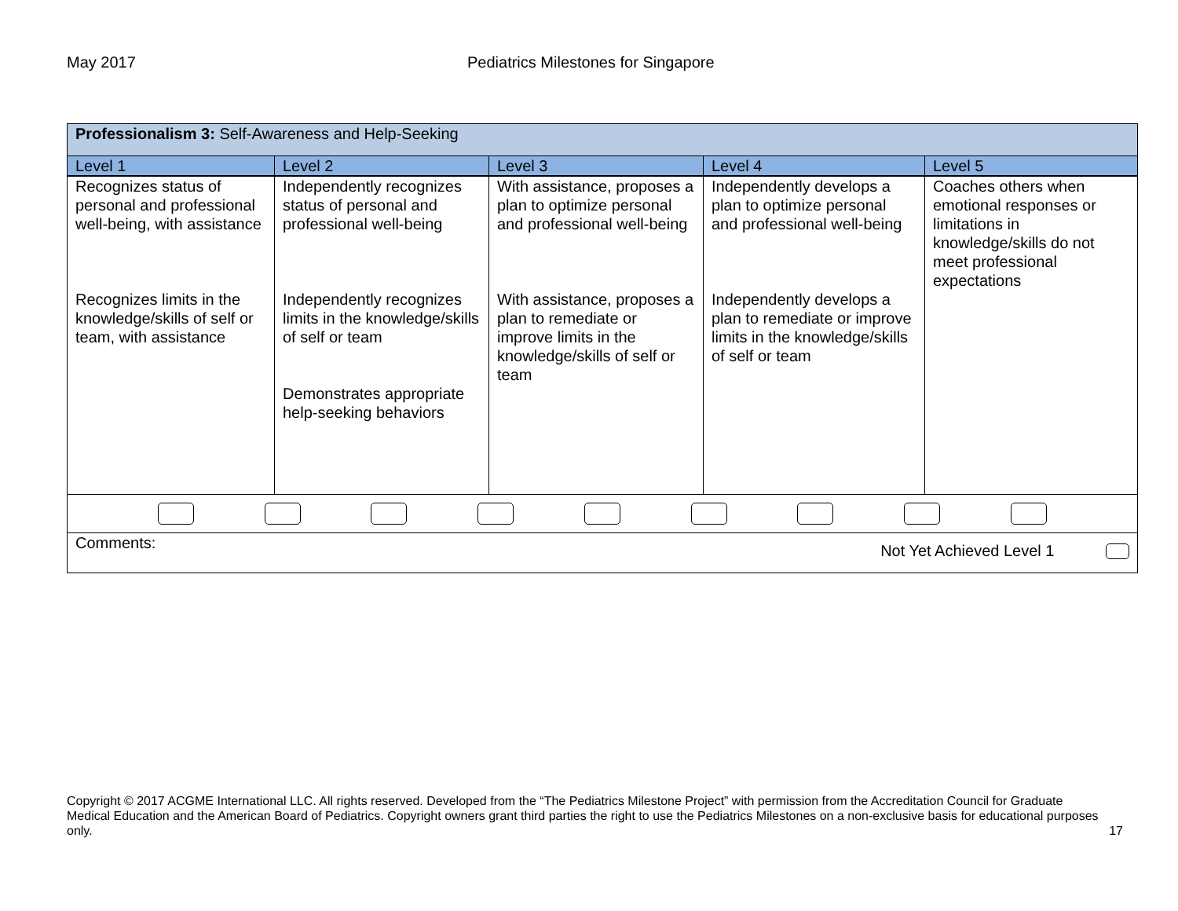May 2017 Pediatrics Milestones for Singapore
| Professionalism 3: Self-Awareness and Help-Seeking | | | | |
| Level 1 | Level 2 | Level 3 | Level 4 | Level 5 |
| Recognizes status of personal and professional well-being, with assistance Recognizes limits in the knowledge/skills of self or team, with assistance | Independently recognizes status of personal and professional well-being Independently recognizes limits in the knowledge/skills of self or team Demonstrates appropriate help-seeking behaviors | With assistance, proposes a plan to optimize personal and professional well-being With assistance, proposes a plan to remediate or improve limits in the knowledge/skills of self or team | Independently develops a plan to optimize personal and professional well-being Independently develops a plan to remediate or improve limits in the knowledge/skills of self or team | Coaches others when emotional responses or limitations in knowledge/skills do not meet professional expectations |
| Comments: Not Yet Achieved Level 1 | | | | |
Copyright © 2017 ACGME International LLC. All rights reserved. Developed from the “The Pediatrics Milestone Project” with permission from the Accreditation Council for Graduate Medical Education and the American Board of Pediatrics. Copyright owners grant third parties the right to use the Pediatrics Milestones on a non-exclusive basis for educational purposes only. 17